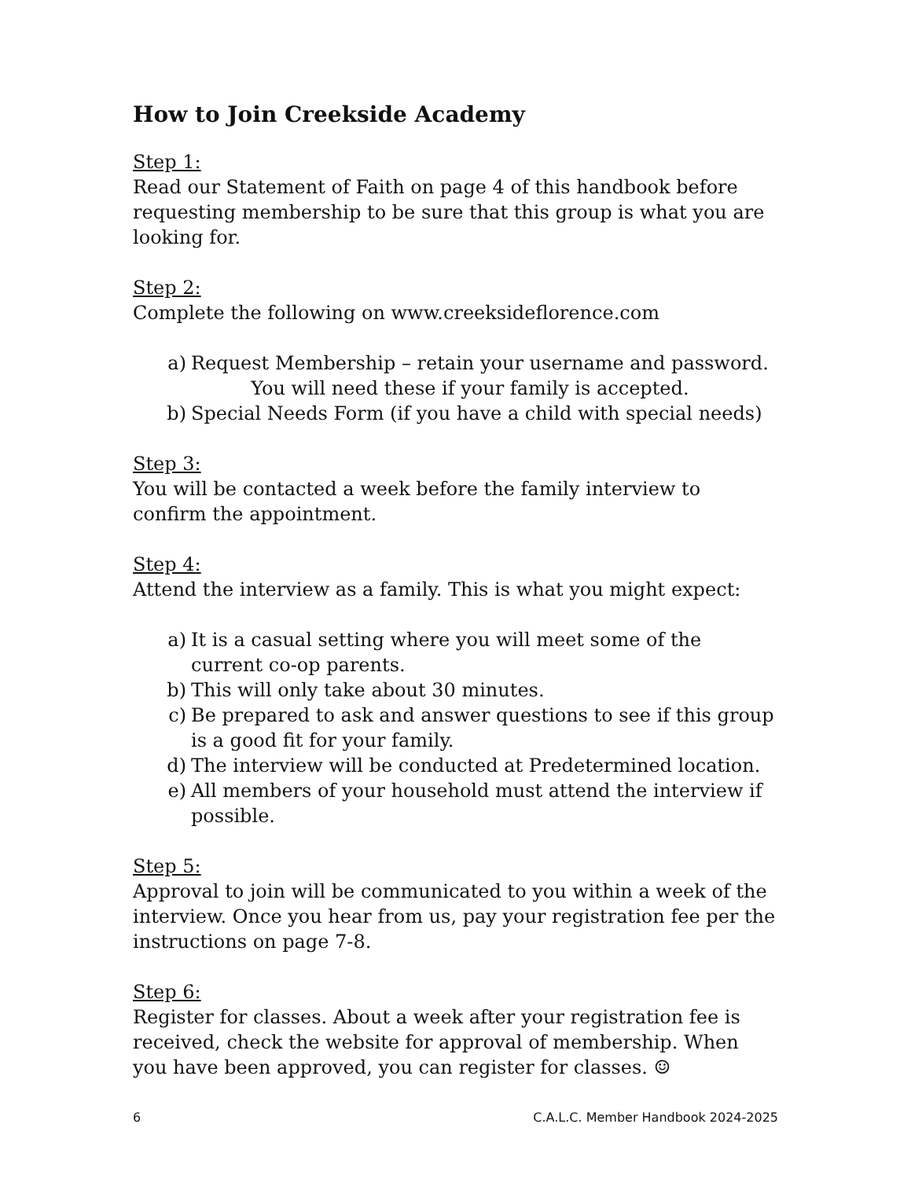How to Join Creekside Academy
Step 1:
Read our Statement of Faith on page 4 of this handbook before requesting membership to be sure that this group is what you are looking for.
Step 2:
Complete the following on www.creeksideflorence.com
a) Request Membership – retain your username and password.
You will need these if your family is accepted.
b) Special Needs Form (if you have a child with special needs)
Step 3:
You will be contacted a week before the family interview to confirm the appointment.
Step 4:
Attend the interview as a family. This is what you might expect:
a) It is a casual setting where you will meet some of the current co-op parents.
b) This will only take about 30 minutes.
c) Be prepared to ask and answer questions to see if this group is a good fit for your family.
d) The interview will be conducted at Predetermined location.
e) All members of your household must attend the interview if possible.
Step 5:
Approval to join will be communicated to you within a week of the interview. Once you hear from us, pay your registration fee per the instructions on page 7-8.
Step 6:
Register for classes. About a week after your registration fee is received, check the website for approval of membership. When you have been approved, you can register for classes. ☺
6 C.A.L.C. Member Handbook 2024-2025